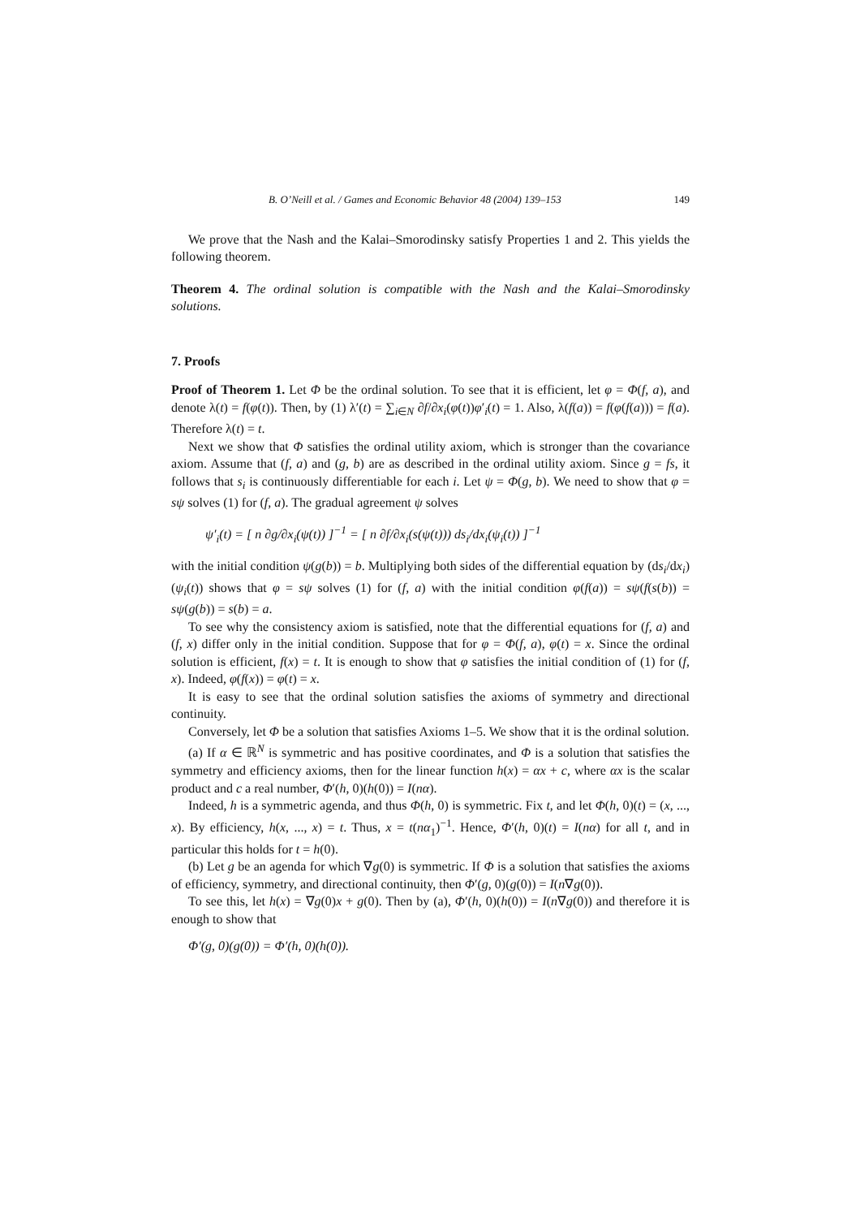B. O’Neill et al. / Games and Economic Behavior 48 (2004) 139–153 149
We prove that the Nash and the Kalai–Smorodinsky satisfy Properties 1 and 2. This yields the following theorem.
Theorem 4. The ordinal solution is compatible with the Nash and the Kalai–Smorodinsky solutions.
7. Proofs
Proof of Theorem 1. Let Φ be the ordinal solution. To see that it is efficient, let φ = Φ(f, a), and denote λ(t) = f(φ(t)). Then, by (1) λ′(t) = ∑<sub>i∈N</sub> ∂f/∂x<sub>i</sub>(φ(t))φ′<sub>i</sub>(t) = 1. Also, λ(f(a)) = f(φ(f(a))) = f(a). Therefore λ(t) = t.
Next we show that Φ satisfies the ordinal utility axiom, which is stronger than the covariance axiom. Assume that (f, a) and (g, b) are as described in the ordinal utility axiom. Since g = fs, it follows that s<sub>i</sub> is continuously differentiable for each i. Let ψ = Φ(g, b). We need to show that φ = sψ solves (1) for (f, a). The gradual agreement ψ solves
ψ′<sub>i</sub>(t) = [ n ∂g/∂x<sub>i</sub>(ψ(t)) ]<sup>−1</sup> = [ n ∂f/∂x<sub>i</sub>(s(ψ(t))) ds<sub>i</sub>/dx<sub>i</sub>(ψ<sub>i</sub>(t)) ]<sup>−1</sup>
with the initial condition ψ(g(b)) = b. Multiplying both sides of the differential equation by (ds<sub>i</sub>/dx<sub>i</sub>)(ψ<sub>i</sub>(t)) shows that φ = sψ solves (1) for (f, a) with the initial condition φ(f(a)) = sψ(f(s(b)) = sψ(g(b)) = s(b) = a.
To see why the consistency axiom is satisfied, note that the differential equations for (f, a) and (f, x) differ only in the initial condition. Suppose that for φ = Φ(f, a), φ(t) = x. Since the ordinal solution is efficient, f(x) = t. It is enough to show that φ satisfies the initial condition of (1) for (f, x). Indeed, φ(f(x)) = φ(t) = x.
It is easy to see that the ordinal solution satisfies the axioms of symmetry and directional continuity.
Conversely, let Φ be a solution that satisfies Axioms 1–5. We show that it is the ordinal solution.
(a) If α ∈ ℝ<sup>N</sup> is symmetric and has positive coordinates, and Φ is a solution that satisfies the symmetry and efficiency axioms, then for the linear function h(x) = αx + c, where αx is the scalar product and c a real number, Φ′(h, 0)(h(0)) = I(nα).
Indeed, h is a symmetric agenda, and thus Φ(h, 0) is symmetric. Fix t, and let Φ(h, 0)(t) = (x, ..., x). By efficiency, h(x, ..., x) = t. Thus, x = t(nα<sub>1</sub>)<sup>−1</sup>. Hence, Φ′(h, 0)(t) = I(nα) for all t, and in particular this holds for t = h(0).
(b) Let g be an agenda for which ∇g(0) is symmetric. If Φ is a solution that satisfies the axioms of efficiency, symmetry, and directional continuity, then Φ′(g, 0)(g(0)) = I(n∇g(0)).
To see this, let h(x) = ∇g(0)x + g(0). Then by (a), Φ′(h, 0)(h(0)) = I(n∇g(0)) and therefore it is enough to show that
Φ′(g, 0)(g(0)) = Φ′(h, 0)(h(0)).